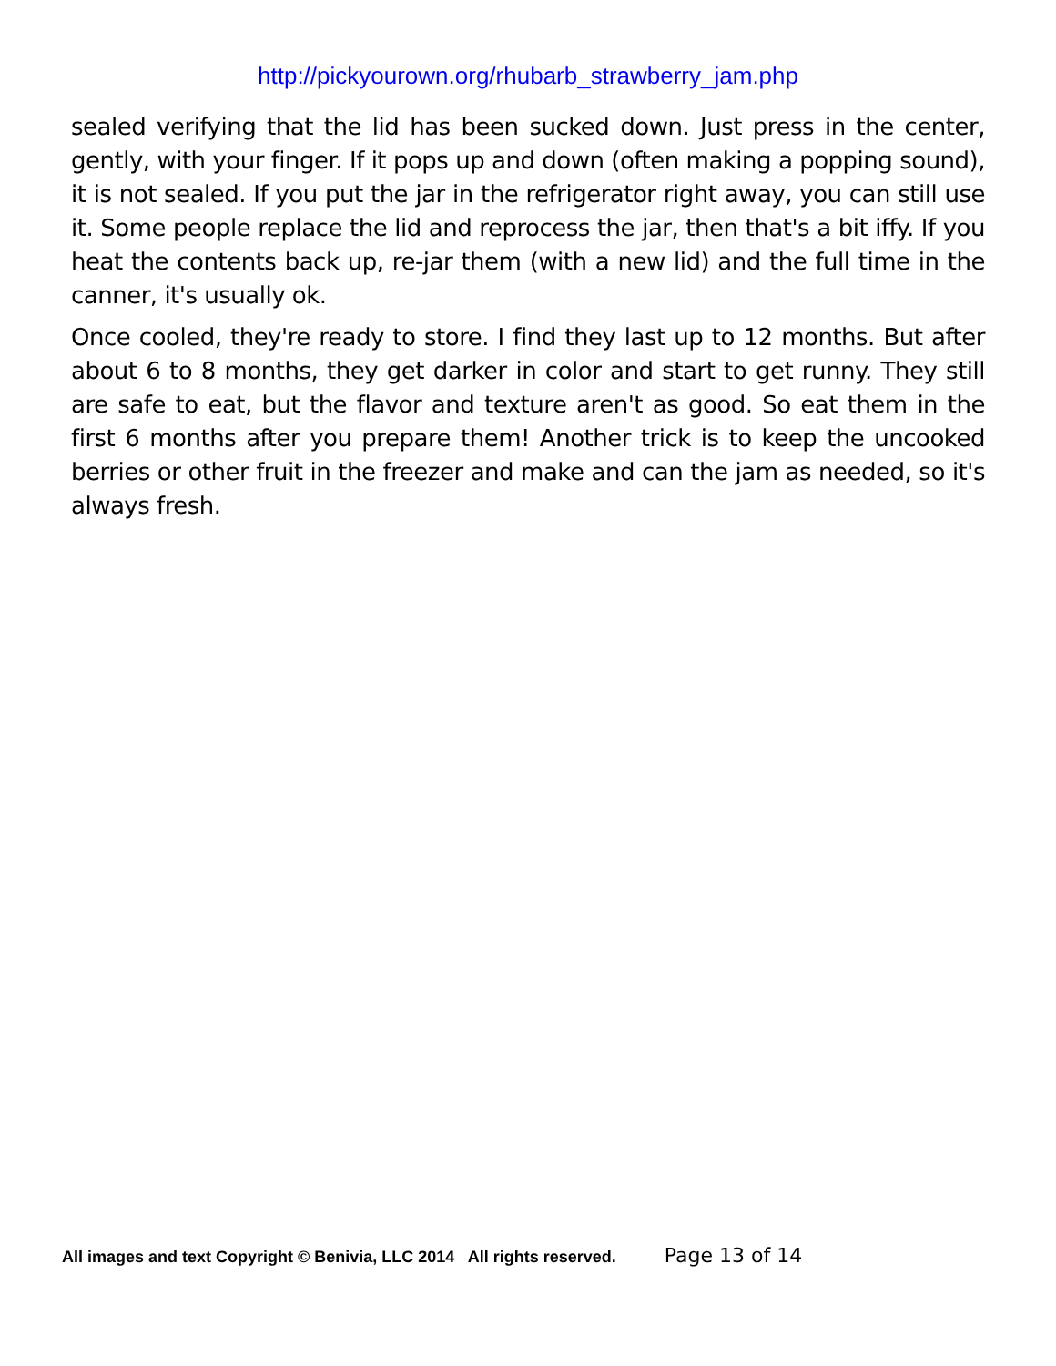http://pickyourown.org/rhubarb_strawberry_jam.php
sealed verifying that the lid has been sucked down. Just press in the center, gently, with your finger. If it pops up and down (often making a popping sound), it is not sealed. If you put the jar in the refrigerator right away, you can still use it. Some people replace the lid and reprocess the jar, then that's a bit iffy. If you heat the contents back up, re-jar them (with a new lid) and the full time in the canner, it's usually ok.
Once cooled, they're ready to store. I find they last up to 12 months. But after about 6 to 8 months, they get darker in color and start to get runny. They still are safe to eat, but the flavor and texture aren't as good. So eat them in the first 6 months after you prepare them! Another trick is to keep the uncooked berries or other fruit in the freezer and make and can the jam as needed, so it's always fresh.
All images and text Copyright © Benivia, LLC 2014 All rights reserved. Page 13 of 14